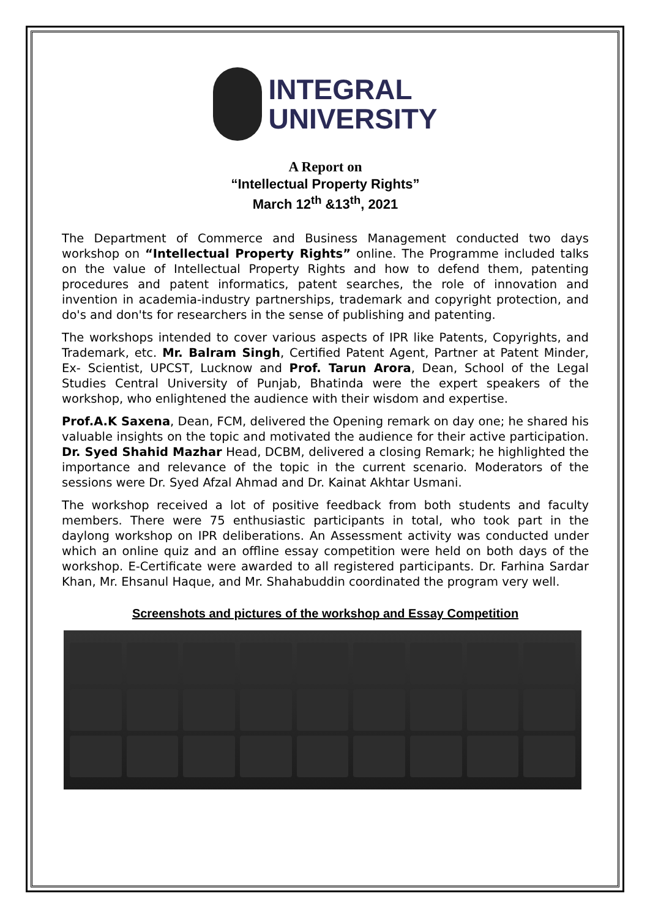INTEGRAL
UNIVERSITY
A Report on
“Intellectual Property Rights”
March 12<sup>th</sup> &13<sup>th</sup>, 2021
The Department of Commerce and Business Management conducted two days workshop on “Intellectual Property Rights” online. The Programme included talks on the value of Intellectual Property Rights and how to defend them, patenting procedures and patent informatics, patent searches, the role of innovation and invention in academia-industry partnerships, trademark and copyright protection, and do's and don'ts for researchers in the sense of publishing and patenting.
The workshops intended to cover various aspects of IPR like Patents, Copyrights, and Trademark, etc. Mr. Balram Singh, Certified Patent Agent, Partner at Patent Minder, Ex- Scientist, UPCST, Lucknow and Prof. Tarun Arora, Dean, School of the Legal Studies Central University of Punjab, Bhatinda were the expert speakers of the workshop, who enlightened the audience with their wisdom and expertise.
Prof.A.K Saxena, Dean, FCM, delivered the Opening remark on day one; he shared his valuable insights on the topic and motivated the audience for their active participation. Dr. Syed Shahid Mazhar Head, DCBM, delivered a closing Remark; he highlighted the importance and relevance of the topic in the current scenario. Moderators of the sessions were Dr. Syed Afzal Ahmad and Dr. Kainat Akhtar Usmani.
The workshop received a lot of positive feedback from both students and faculty members. There were 75 enthusiastic participants in total, who took part in the daylong workshop on IPR deliberations. An Assessment activity was conducted under which an online quiz and an offline essay competition were held on both days of the workshop. E-Certificate were awarded to all registered participants. Dr. Farhina Sardar Khan, Mr. Ehsanul Haque, and Mr. Shahabuddin coordinated the program very well.
Screenshots and pictures of the workshop and Essay Competition